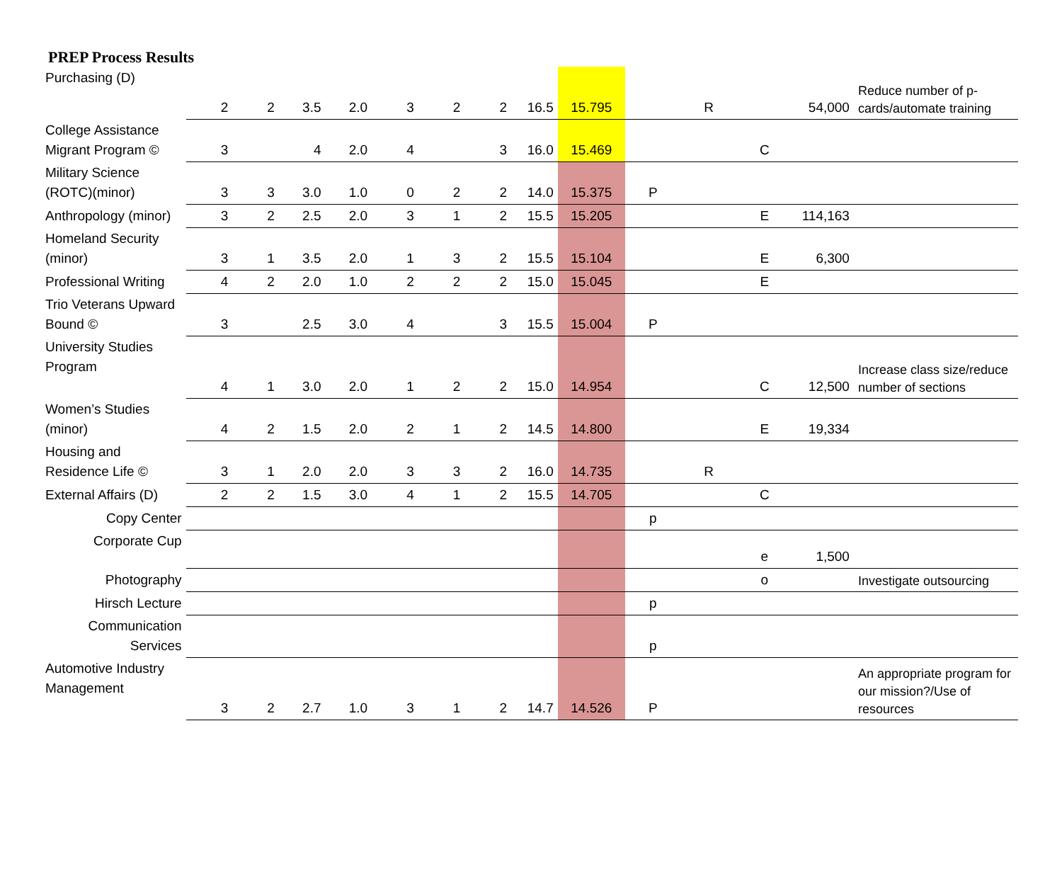PREP Process Results
| Purchasing (D) | 2 | 2 | 3.5 | 2.0 | 3 | 2 | 2 | 16.5 | 15.795 | | R | | 54,000 | Reduce number of p-cards/automate training |
| College Assistance Migrant Program © | 3 | | 4 | 2.0 | 4 | | 3 | 16.0 | 15.469 | | | C | | |
| Military Science (ROTC)(minor) | 3 | 3 | 3.0 | 1.0 | 0 | 2 | 2 | 14.0 | 15.375 | P | | | | |
| Anthropology (minor) | 3 | 2 | 2.5 | 2.0 | 3 | 1 | 2 | 15.5 | 15.205 | | | E | 114,163 | |
| Homeland Security (minor) | 3 | 1 | 3.5 | 2.0 | 1 | 3 | 2 | 15.5 | 15.104 | | | E | 6,300 | |
| Professional Writing | 4 | 2 | 2.0 | 1.0 | 2 | 2 | 2 | 15.0 | 15.045 | | | E | | |
| Trio Veterans Upward Bound © | 3 | | 2.5 | 3.0 | 4 | | 3 | 15.5 | 15.004 | P | | | | |
| University Studies Program | 4 | 1 | 3.0 | 2.0 | 1 | 2 | 2 | 15.0 | 14.954 | | | C | 12,500 | Increase class size/reduce number of sections |
| Women’s Studies (minor) | 4 | 2 | 1.5 | 2.0 | 2 | 1 | 2 | 14.5 | 14.800 | | | E | 19,334 | |
| Housing and Residence Life © | 3 | 1 | 2.0 | 2.0 | 3 | 3 | 2 | 16.0 | 14.735 | | R | | | |
| External Affairs (D) | 2 | 2 | 1.5 | 3.0 | 4 | 1 | 2 | 15.5 | 14.705 | | | C | | |
| Copy Center | | | | | | | | | | p | | | | |
| Corporate Cup | | | | | | | | | | | | e | 1,500 | |
| Photography | | | | | | | | | | | | o | | Investigate outsourcing |
| Hirsch Lecture | | | | | | | | | | p | | | | |
| Communication Services | | | | | | | | | | p | | | | |
| Automotive Industry Management | 3 | 2 | 2.7 | 1.0 | 3 | 1 | 2 | 14.7 | 14.526 | P | | | | An appropriate program for our mission?/Use of resources |